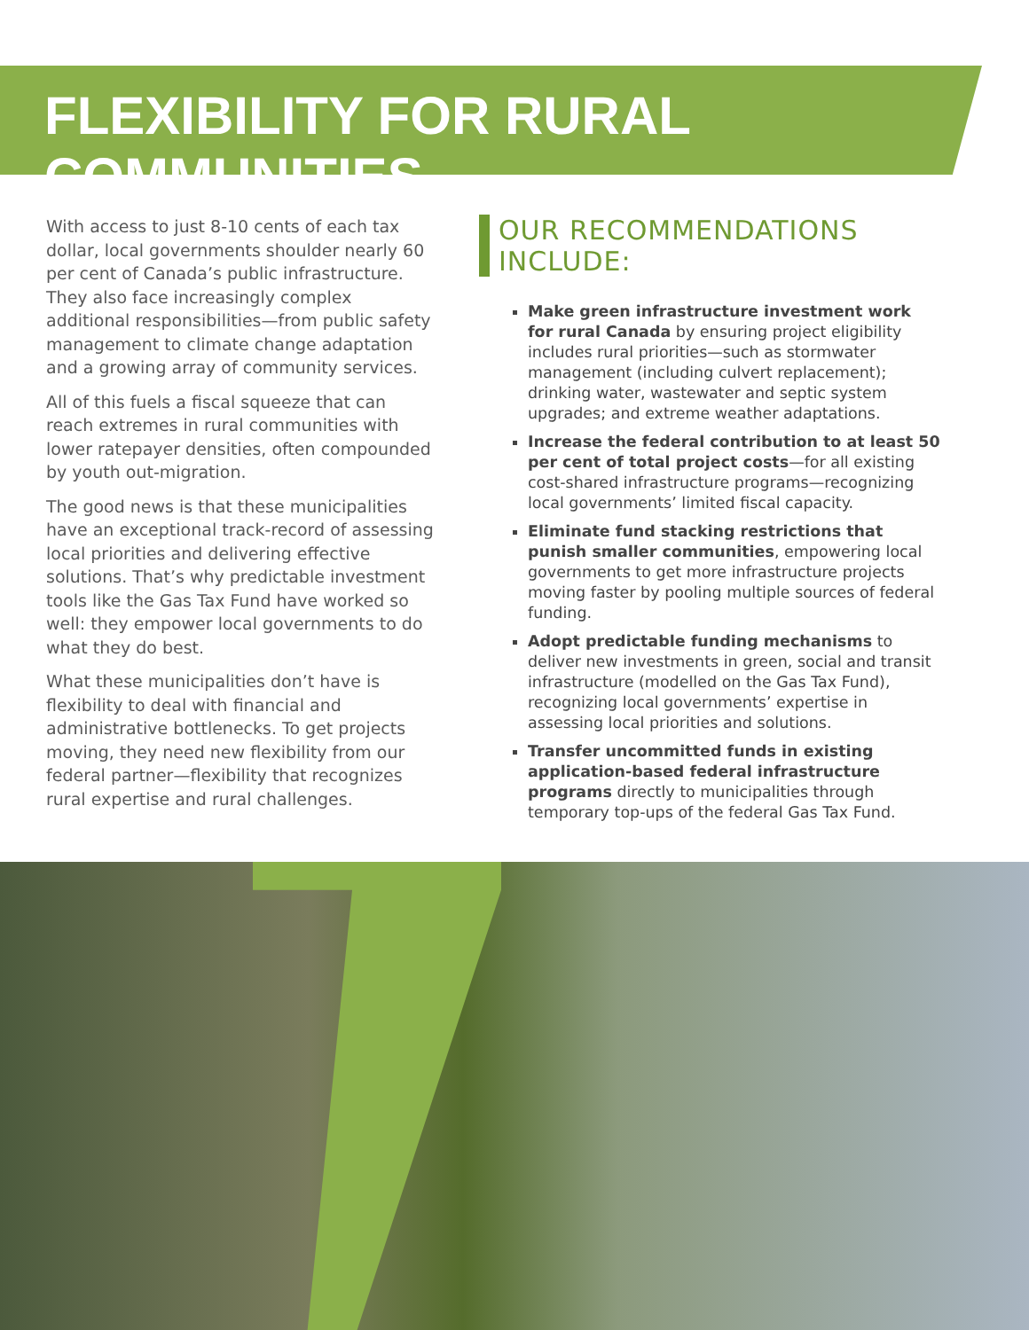FLEXIBILITY FOR RURAL COMMUNITIES
With access to just 8-10 cents of each tax dollar, local governments shoulder nearly 60 per cent of Canada’s public infrastructure. They also face increasingly complex additional responsibilities—from public safety management to climate change adaptation and a growing array of community services.
All of this fuels a fiscal squeeze that can reach extremes in rural communities with lower ratepayer densities, often compounded by youth out-migration.
The good news is that these municipalities have an exceptional track-record of assessing local priorities and delivering effective solutions. That’s why predictable investment tools like the Gas Tax Fund have worked so well: they empower local governments to do what they do best.
What these municipalities don’t have is flexibility to deal with financial and administrative bottlenecks. To get projects moving, they need new flexibility from our federal partner—flexibility that recognizes rural expertise and rural challenges.
OUR RECOMMENDATIONS INCLUDE:
Make green infrastructure investment work for rural Canada by ensuring project eligibility includes rural priorities—such as stormwater management (including culvert replacement); drinking water, wastewater and septic system upgrades; and extreme weather adaptations.
Increase the federal contribution to at least 50 per cent of total project costs—for all existing cost-shared infrastructure programs—recognizing local governments’ limited fiscal capacity.
Eliminate fund stacking restrictions that punish smaller communities, empowering local governments to get more infrastructure projects moving faster by pooling multiple sources of federal funding.
Adopt predictable funding mechanisms to deliver new investments in green, social and transit infrastructure (modelled on the Gas Tax Fund), recognizing local governments’ expertise in assessing local priorities and solutions.
Transfer uncommitted funds in existing application-based federal infrastructure programs directly to municipalities through temporary top-ups of the federal Gas Tax Fund.